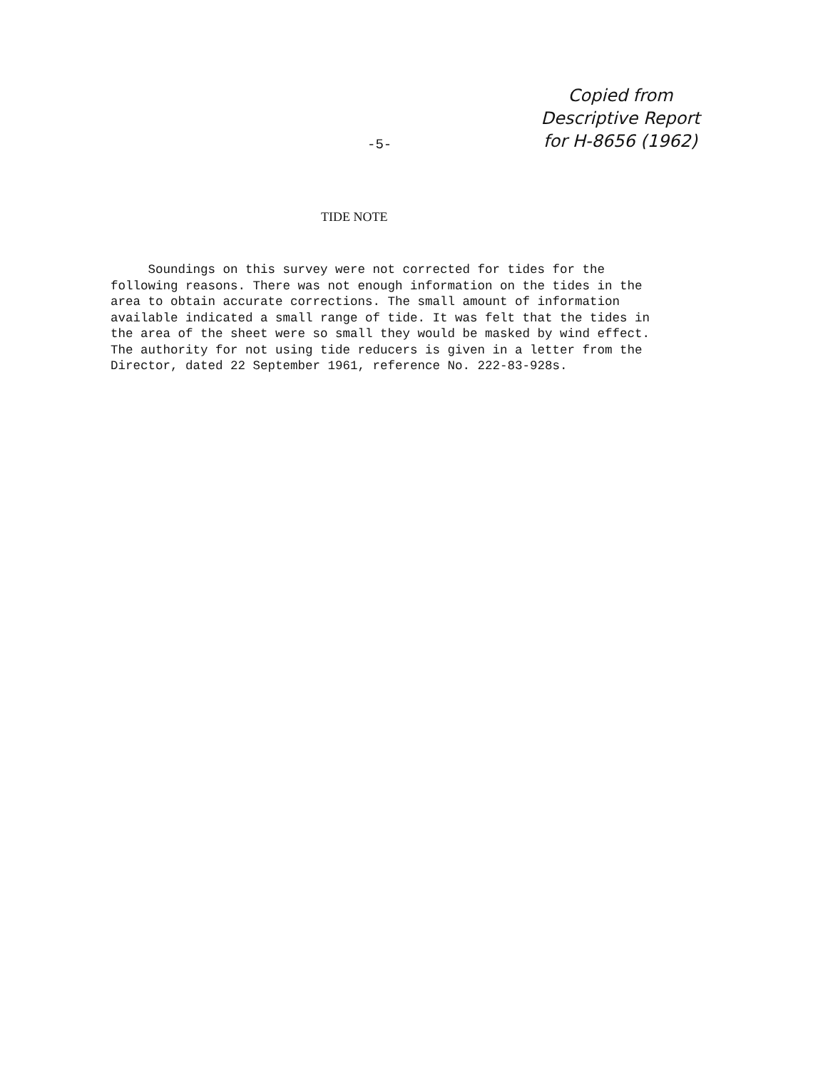Copied from
Descriptive Report
for H-8656 (1962)
-5-
TIDE NOTE
Soundings on this survey were not corrected for tides for the following reasons. There was not enough information on the tides in the area to obtain accurate corrections. The small amount of information available indicated a small range of tide. It was felt that the tides in the area of the sheet were so small they would be masked by wind effect. The authority for not using tide reducers is given in a letter from the Director, dated 22 September 1961, reference No. 222-83-928s.